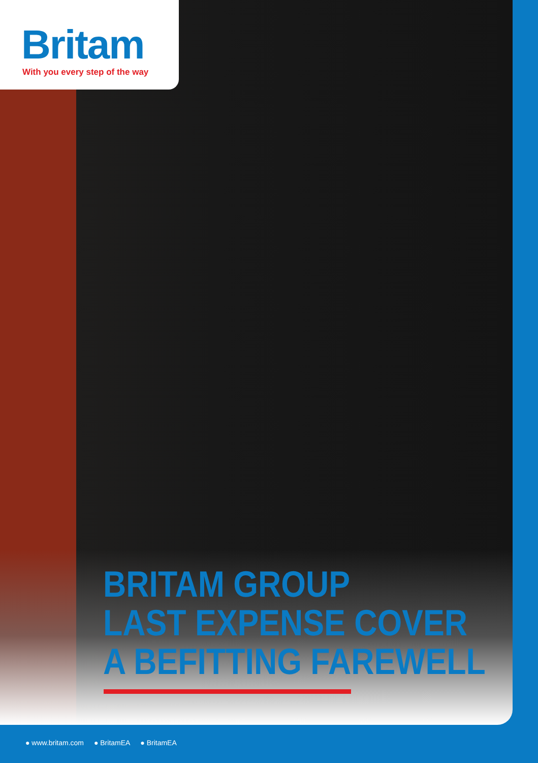Britam
With you every step of the way
BRITAM GROUP
LAST EXPENSE COVER
A BEFITTING FAREWELL
● www.britam.com ● BritamEA ● BritamEA